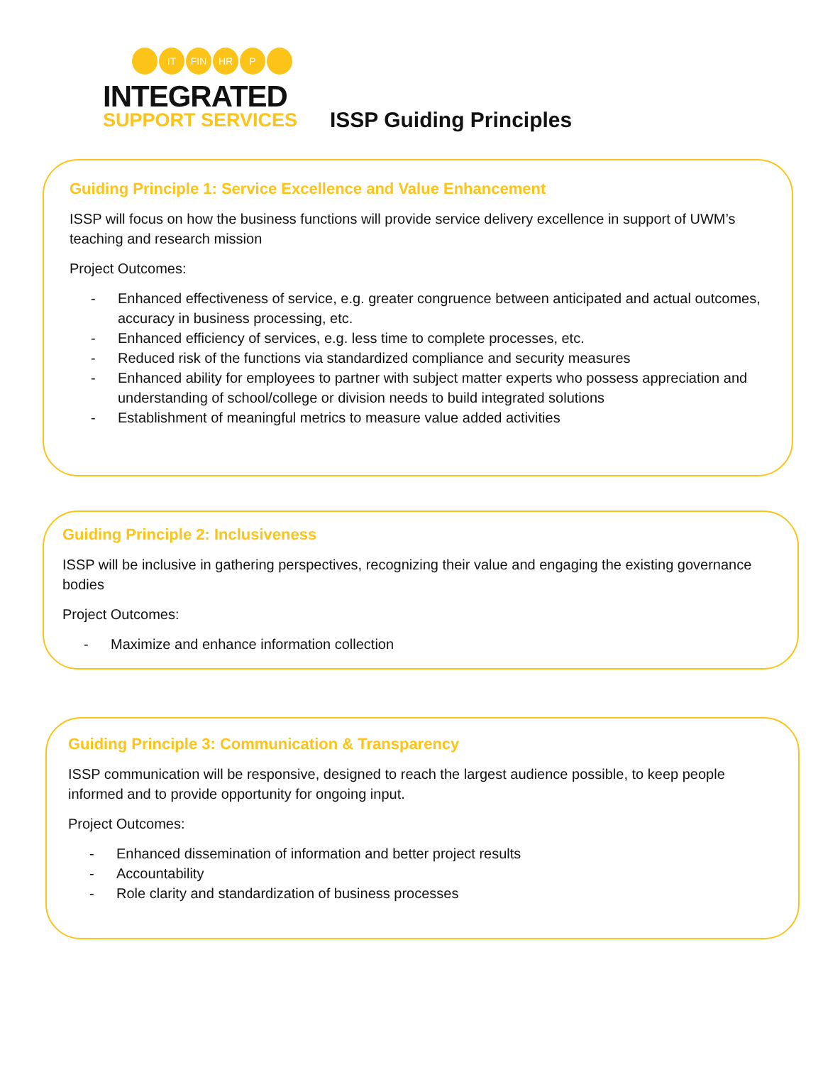IT FIN HR P
INTEGRATED
SUPPORT SERVICES
ISSP Guiding Principles
Guiding Principle 1: Service Excellence and Value Enhancement
ISSP will focus on how the business functions will provide service delivery excellence in support of UWM’s teaching and research mission
Project Outcomes:
- Enhanced effectiveness of service, e.g. greater congruence between anticipated and actual outcomes, accuracy in business processing, etc.
- Enhanced efficiency of services, e.g. less time to complete processes, etc.
- Reduced risk of the functions via standardized compliance and security measures
- Enhanced ability for employees to partner with subject matter experts who possess appreciation and understanding of school/college or division needs to build integrated solutions
- Establishment of meaningful metrics to measure value added activities
Guiding Principle 2: Inclusiveness
ISSP will be inclusive in gathering perspectives, recognizing their value and engaging the existing governance bodies
Project Outcomes:
- Maximize and enhance information collection
Guiding Principle 3: Communication & Transparency
ISSP communication will be responsive, designed to reach the largest audience possible, to keep people informed and to provide opportunity for ongoing input.
Project Outcomes:
- Enhanced dissemination of information and better project results
- Accountability
- Role clarity and standardization of business processes